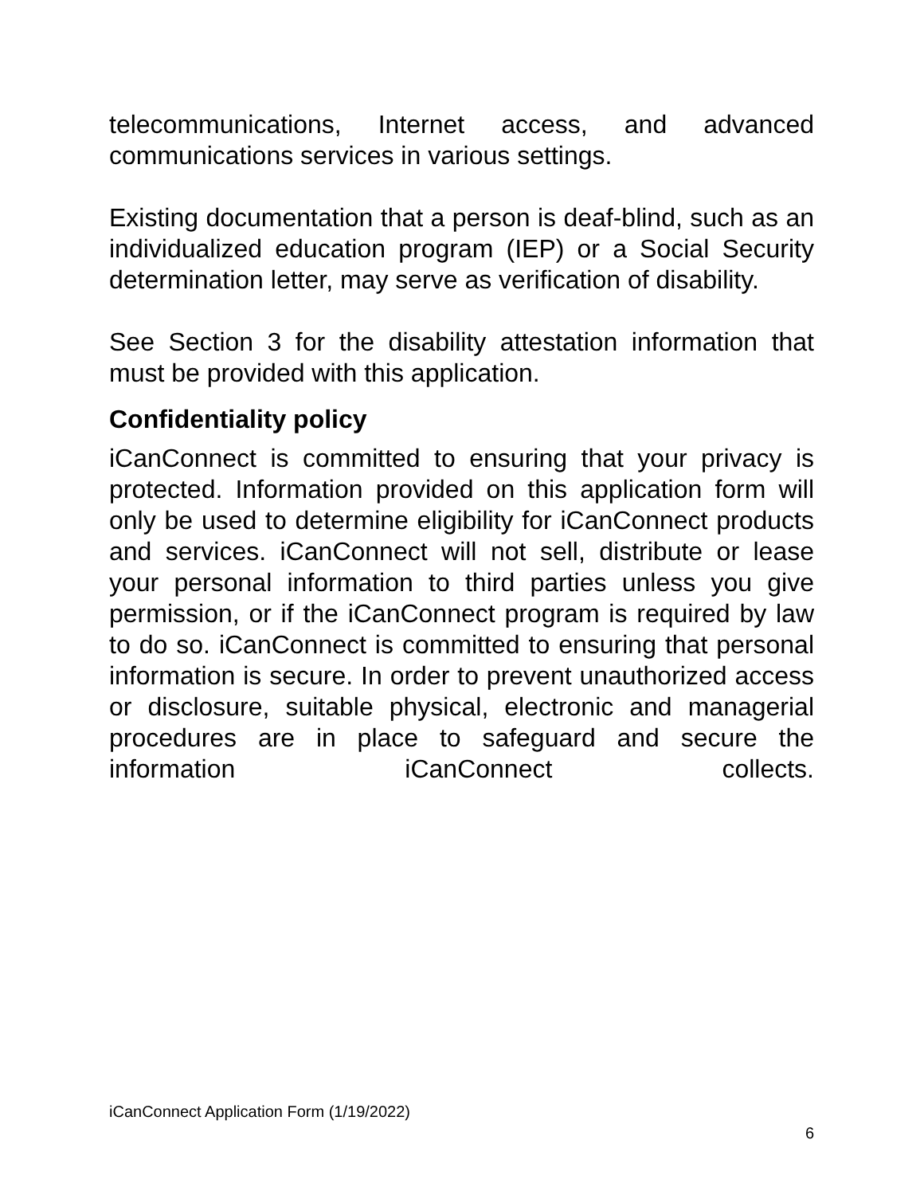telecommunications, Internet access, and advanced communications services in various settings.
Existing documentation that a person is deaf-blind, such as an individualized education program (IEP) or a Social Security determination letter, may serve as verification of disability.
See Section 3 for the disability attestation information that must be provided with this application.
Confidentiality policy
iCanConnect is committed to ensuring that your privacy is protected. Information provided on this application form will only be used to determine eligibility for iCanConnect products and services. iCanConnect will not sell, distribute or lease your personal information to third parties unless you give permission, or if the iCanConnect program is required by law to do so. iCanConnect is committed to ensuring that personal information is secure. In order to prevent unauthorized access or disclosure, suitable physical, electronic and managerial procedures are in place to safeguard and secure the information iCanConnect collects.
iCanConnect Application Form (1/19/2022)
6